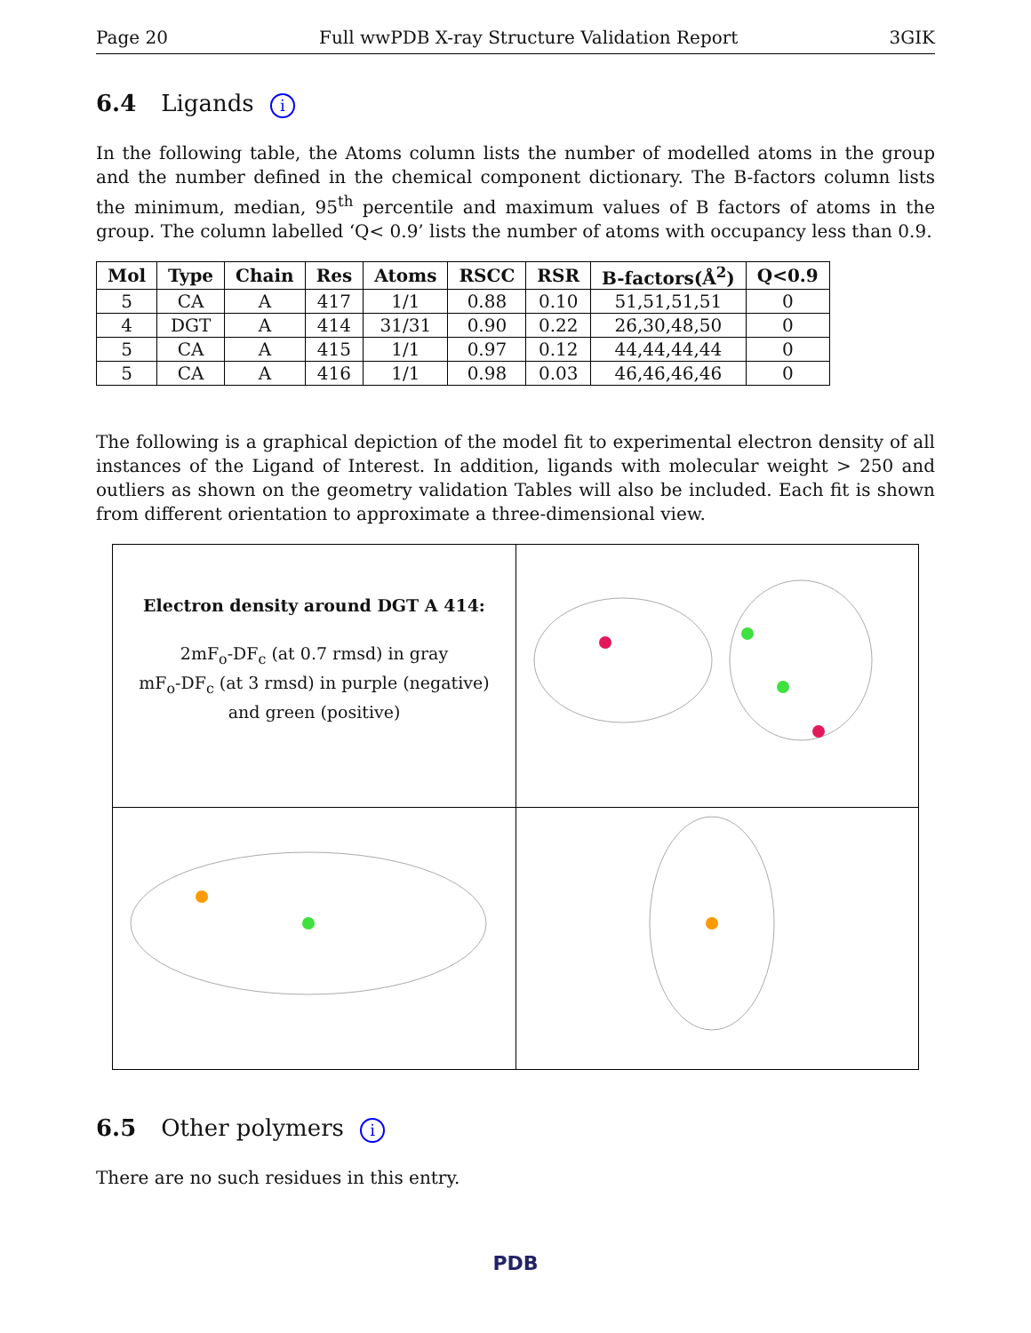Page 20 Full wwPDB X-ray Structure Validation Report 3GIK
6.4 Ligands i
In the following table, the Atoms column lists the number of modelled atoms in the group and the number defined in the chemical component dictionary. The B-factors column lists the minimum, median, 95<sup>th</sup> percentile and maximum values of B factors of atoms in the group. The column labelled ‘Q< 0.9’ lists the number of atoms with occupancy less than 0.9.
| Mol | Type | Chain | Res | Atoms | RSCC | RSR | B-factors(Å<sup>2</sup>) | Q<0.9 |
| --- | --- | --- | --- | --- | --- | --- | --- | --- |
| 5 | CA | A | 417 | 1/1 | 0.88 | 0.10 | 51,51,51,51 | 0 |
| 4 | DGT | A | 414 | 31/31 | 0.90 | 0.22 | 26,30,48,50 | 0 |
| 5 | CA | A | 415 | 1/1 | 0.97 | 0.12 | 44,44,44,44 | 0 |
| 5 | CA | A | 416 | 1/1 | 0.98 | 0.03 | 46,46,46,46 | 0 |
The following is a graphical depiction of the model fit to experimental electron density of all instances of the Ligand of Interest. In addition, ligands with molecular weight > 250 and outliers as shown on the geometry validation Tables will also be included. Each fit is shown from different orientation to approximate a three-dimensional view.
Electron density around DGT A 414:
2mF<sub>o</sub>-DF<sub>c</sub> (at 0.7 rmsd) in gray
mF<sub>o</sub>-DF<sub>c</sub> (at 3 rmsd) in purple (negative)
and green (positive)
6.5 Other polymers i
There are no such residues in this entry.
PDB